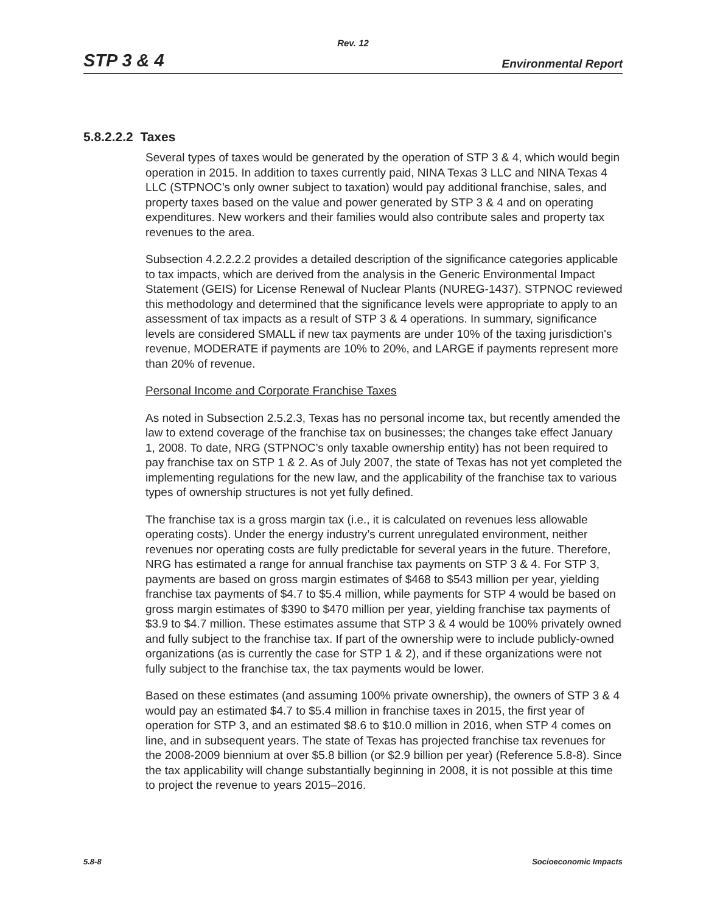Rev. 12
STP 3 & 4 Environmental Report
5.8.2.2.2 Taxes
Several types of taxes would be generated by the operation of STP 3 & 4, which would begin operation in 2015. In addition to taxes currently paid, NINA Texas 3 LLC and NINA Texas 4 LLC (STPNOC’s only owner subject to taxation) would pay additional franchise, sales, and property taxes based on the value and power generated by STP 3 & 4 and on operating expenditures. New workers and their families would also contribute sales and property tax revenues to the area.
Subsection 4.2.2.2.2 provides a detailed description of the significance categories applicable to tax impacts, which are derived from the analysis in the Generic Environmental Impact Statement (GEIS) for License Renewal of Nuclear Plants (NUREG-1437). STPNOC reviewed this methodology and determined that the significance levels were appropriate to apply to an assessment of tax impacts as a result of STP 3 & 4 operations. In summary, significance levels are considered SMALL if new tax payments are under 10% of the taxing jurisdiction's revenue, MODERATE if payments are 10% to 20%, and LARGE if payments represent more than 20% of revenue.
Personal Income and Corporate Franchise Taxes
As noted in Subsection 2.5.2.3, Texas has no personal income tax, but recently amended the law to extend coverage of the franchise tax on businesses; the changes take effect January 1, 2008. To date, NRG (STPNOC’s only taxable ownership entity) has not been required to pay franchise tax on STP 1 & 2. As of July 2007, the state of Texas has not yet completed the implementing regulations for the new law, and the applicability of the franchise tax to various types of ownership structures is not yet fully defined.
The franchise tax is a gross margin tax (i.e., it is calculated on revenues less allowable operating costs). Under the energy industry’s current unregulated environment, neither revenues nor operating costs are fully predictable for several years in the future. Therefore, NRG has estimated a range for annual franchise tax payments on STP 3 & 4. For STP 3, payments are based on gross margin estimates of $468 to $543 million per year, yielding franchise tax payments of $4.7 to $5.4 million, while payments for STP 4 would be based on gross margin estimates of $390 to $470 million per year, yielding franchise tax payments of $3.9 to $4.7 million. These estimates assume that STP 3 & 4 would be 100% privately owned and fully subject to the franchise tax. If part of the ownership were to include publicly-owned organizations (as is currently the case for STP 1 & 2), and if these organizations were not fully subject to the franchise tax, the tax payments would be lower.
Based on these estimates (and assuming 100% private ownership), the owners of STP 3 & 4 would pay an estimated $4.7 to $5.4 million in franchise taxes in 2015, the first year of operation for STP 3, and an estimated $8.6 to $10.0 million in 2016, when STP 4 comes on line, and in subsequent years. The state of Texas has projected franchise tax revenues for the 2008-2009 biennium at over $5.8 billion (or $2.9 billion per year) (Reference 5.8-8). Since the tax applicability will change substantially beginning in 2008, it is not possible at this time to project the revenue to years 2015–2016.
5.8-8 Socioeconomic Impacts